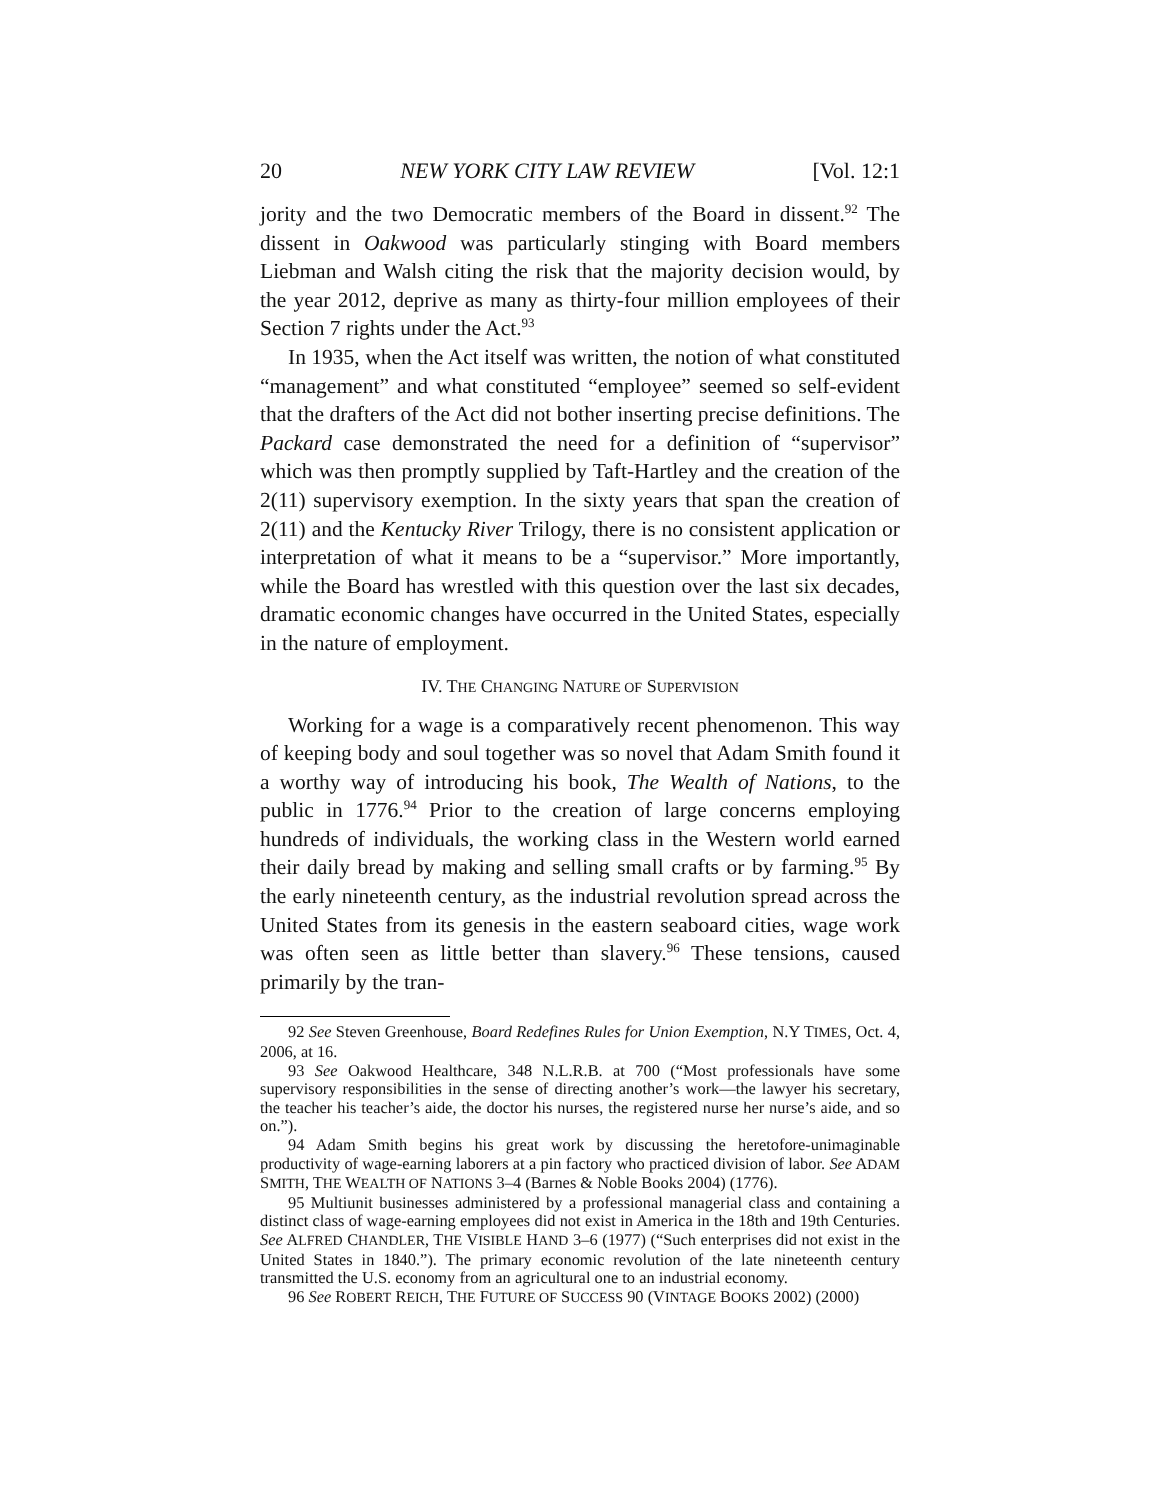20 NEW YORK CITY LAW REVIEW [Vol. 12:1
jority and the two Democratic members of the Board in dissent.<sup>92</sup> The dissent in Oakwood was particularly stinging with Board members Liebman and Walsh citing the risk that the majority decision would, by the year 2012, deprive as many as thirty-four million employees of their Section 7 rights under the Act.<sup>93</sup>
In 1935, when the Act itself was written, the notion of what constituted “management” and what constituted “employee” seemed so self-evident that the drafters of the Act did not bother inserting precise definitions. The Packard case demonstrated the need for a definition of “supervisor” which was then promptly supplied by Taft-Hartley and the creation of the 2(11) supervisory exemption. In the sixty years that span the creation of 2(11) and the Kentucky River Trilogy, there is no consistent application or interpretation of what it means to be a “supervisor.” More importantly, while the Board has wrestled with this question over the last six decades, dramatic economic changes have occurred in the United States, especially in the nature of employment.
IV. THE CHANGING NATURE OF SUPERVISION
Working for a wage is a comparatively recent phenomenon. This way of keeping body and soul together was so novel that Adam Smith found it a worthy way of introducing his book, The Wealth of Nations, to the public in 1776.<sup>94</sup> Prior to the creation of large concerns employing hundreds of individuals, the working class in the Western world earned their daily bread by making and selling small crafts or by farming.<sup>95</sup> By the early nineteenth century, as the industrial revolution spread across the United States from its genesis in the eastern seaboard cities, wage work was often seen as little better than slavery.<sup>96</sup> These tensions, caused primarily by the tran-
92 See Steven Greenhouse, Board Redefines Rules for Union Exemption, N.Y TIMES, Oct. 4, 2006, at 16.
93 See Oakwood Healthcare, 348 N.L.R.B. at 700 (“Most professionals have some supervisory responsibilities in the sense of directing another’s work—the lawyer his secretary, the teacher his teacher’s aide, the doctor his nurses, the registered nurse her nurse’s aide, and so on.”).
94 Adam Smith begins his great work by discussing the heretofore-unimaginable productivity of wage-earning laborers at a pin factory who practiced division of labor. See ADAM SMITH, THE WEALTH OF NATIONS 3–4 (Barnes & Noble Books 2004) (1776).
95 Multiunit businesses administered by a professional managerial class and containing a distinct class of wage-earning employees did not exist in America in the 18th and 19th Centuries. See ALFRED CHANDLER, THE VISIBLE HAND 3–6 (1977) (“Such enterprises did not exist in the United States in 1840.”). The primary economic revolution of the late nineteenth century transmitted the U.S. economy from an agricultural one to an industrial economy.
96 See ROBERT REICH, THE FUTURE OF SUCCESS 90 (VINTAGE BOOKS 2002) (2000)